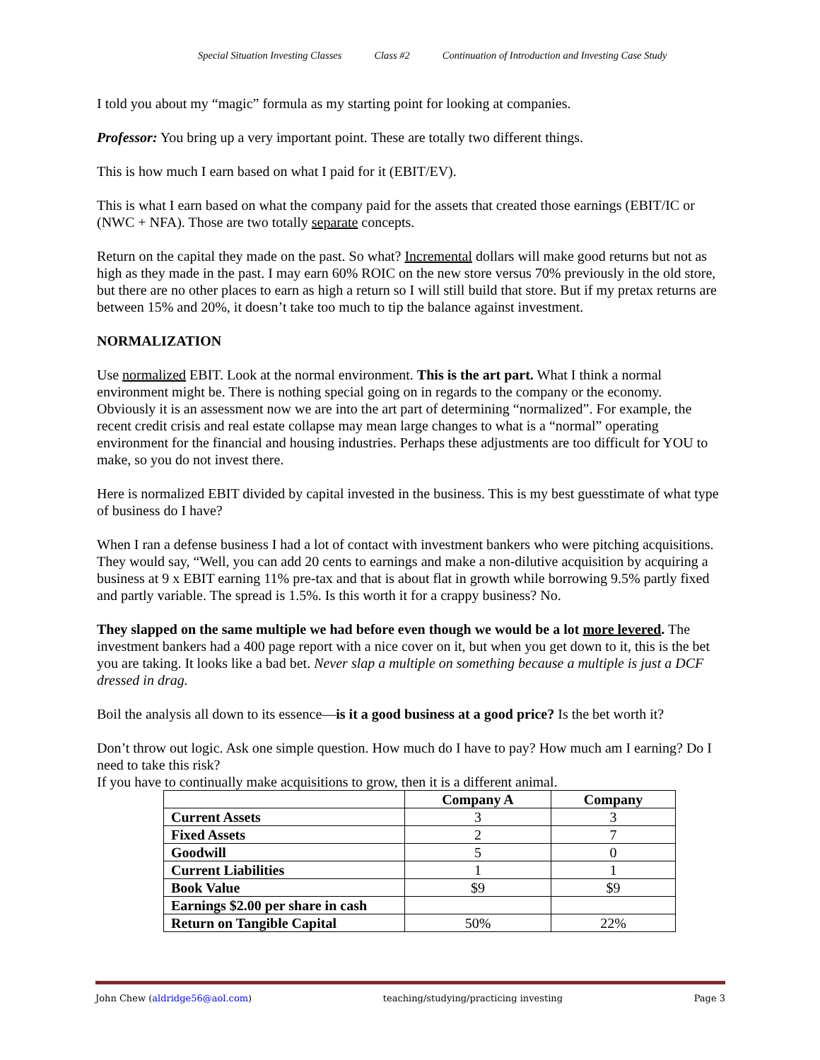Special Situation Investing Classes Class #2 Continuation of Introduction and Investing Case Study
I told you about my “magic” formula as my starting point for looking at companies.
Professor: You bring up a very important point. These are totally two different things.
This is how much I earn based on what I paid for it (EBIT/EV).
This is what I earn based on what the company paid for the assets that created those earnings (EBIT/IC or (NWC + NFA). Those are two totally separate concepts.
Return on the capital they made on the past. So what? Incremental dollars will make good returns but not as high as they made in the past. I may earn 60% ROIC on the new store versus 70% previously in the old store, but there are no other places to earn as high a return so I will still build that store. But if my pretax returns are between 15% and 20%, it doesn’t take too much to tip the balance against investment.
NORMALIZATION
Use normalized EBIT. Look at the normal environment. This is the art part. What I think a normal environment might be. There is nothing special going on in regards to the company or the economy. Obviously it is an assessment now we are into the art part of determining “normalized”. For example, the recent credit crisis and real estate collapse may mean large changes to what is a “normal” operating environment for the financial and housing industries. Perhaps these adjustments are too difficult for YOU to make, so you do not invest there.
Here is normalized EBIT divided by capital invested in the business. This is my best guesstimate of what type of business do I have?
When I ran a defense business I had a lot of contact with investment bankers who were pitching acquisitions. They would say, “Well, you can add 20 cents to earnings and make a non-dilutive acquisition by acquiring a business at 9 x EBIT earning 11% pre-tax and that is about flat in growth while borrowing 9.5% partly fixed and partly variable. The spread is 1.5%. Is this worth it for a crappy business? No.
They slapped on the same multiple we had before even though we would be a lot more levered. The investment bankers had a 400 page report with a nice cover on it, but when you get down to it, this is the bet you are taking. It looks like a bad bet. Never slap a multiple on something because a multiple is just a DCF dressed in drag.
Boil the analysis all down to its essence—is it a good business at a good price? Is the bet worth it?
Don’t throw out logic. Ask one simple question. How much do I have to pay? How much am I earning? Do I need to take this risk?
If you have to continually make acquisitions to grow, then it is a different animal.
| | Company A | Company |
| --- | --- | --- |
| Current Assets | 3 | 3 |
| Fixed Assets | 2 | 7 |
| Goodwill | 5 | 0 |
| Current Liabilities | 1 | 1 |
| Book Value | $9 | $9 |
| Earnings $2.00 per share in cash | | |
| Return on Tangible Capital | 50% | 22% |
John Chew (aldridge56@aol.com) teaching/studying/practicing investing Page 3